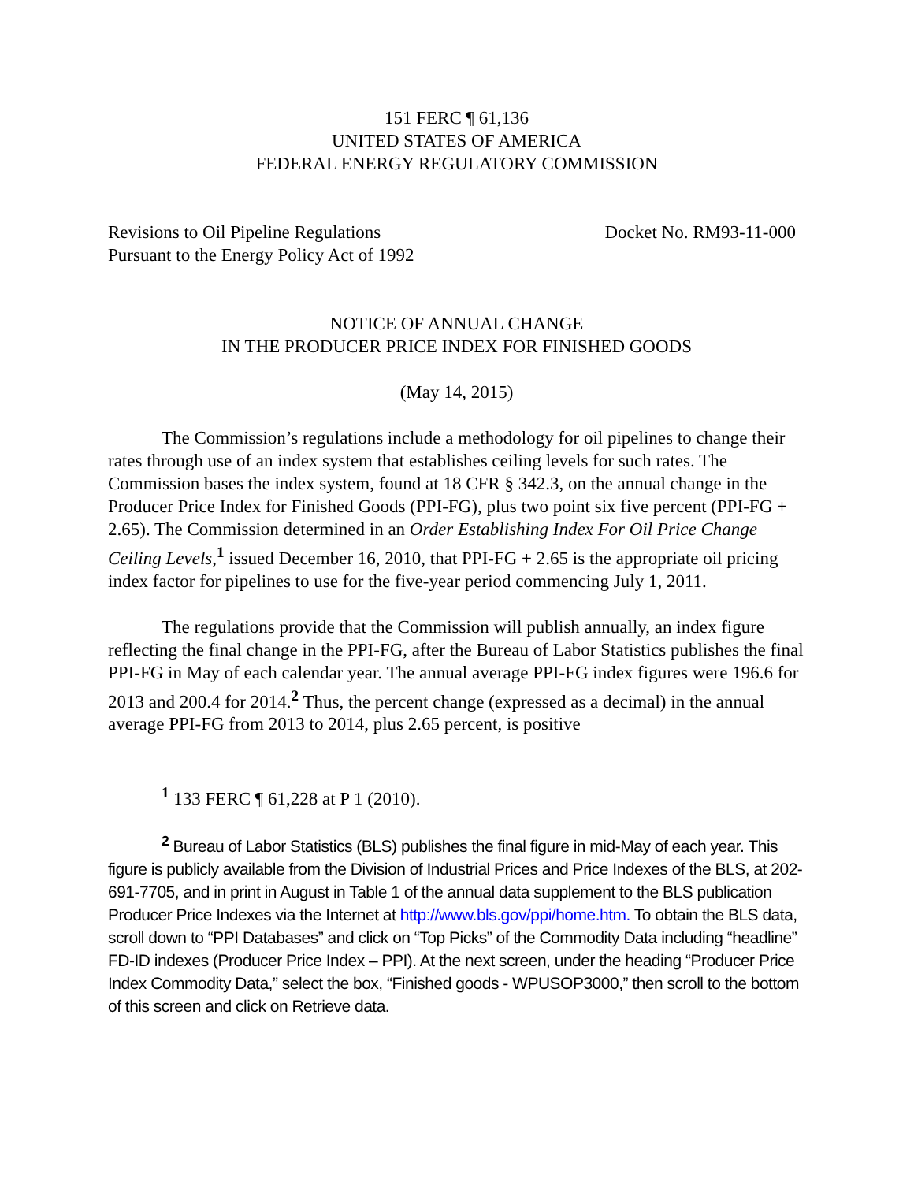151 FERC ¶ 61,136
UNITED STATES OF AMERICA
FEDERAL ENERGY REGULATORY COMMISSION
Revisions to Oil Pipeline Regulations
Pursuant to the Energy Policy Act of 1992
Docket No. RM93-11-000
NOTICE OF ANNUAL CHANGE
IN THE PRODUCER PRICE INDEX FOR FINISHED GOODS
(May 14, 2015)
The Commission’s regulations include a methodology for oil pipelines to change their rates through use of an index system that establishes ceiling levels for such rates. The Commission bases the index system, found at 18 CFR § 342.3, on the annual change in the Producer Price Index for Finished Goods (PPI-FG), plus two point six five percent (PPI-FG + 2.65). The Commission determined in an Order Establishing Index For Oil Price Change Ceiling Levels,<sup>1</sup> issued December 16, 2010, that PPI-FG + 2.65 is the appropriate oil pricing index factor for pipelines to use for the five-year period commencing July 1, 2011.
The regulations provide that the Commission will publish annually, an index figure reflecting the final change in the PPI-FG, after the Bureau of Labor Statistics publishes the final PPI-FG in May of each calendar year. The annual average PPI-FG index figures were 196.6 for 2013 and 200.4 for 2014.<sup>2</sup> Thus, the percent change (expressed as a decimal) in the annual average PPI-FG from 2013 to 2014, plus 2.65 percent, is positive
<sup>1</sup> 133 FERC ¶ 61,228 at P 1 (2010).
<sup>2</sup> Bureau of Labor Statistics (BLS) publishes the final figure in mid-May of each year. This figure is publicly available from the Division of Industrial Prices and Price Indexes of the BLS, at 202-691-7705, and in print in August in Table 1 of the annual data supplement to the BLS publication Producer Price Indexes via the Internet at http://www.bls.gov/ppi/home.htm. To obtain the BLS data, scroll down to “PPI Databases” and click on “Top Picks” of the Commodity Data including “headline” FD-ID indexes (Producer Price Index – PPI). At the next screen, under the heading “Producer Price Index Commodity Data,” select the box, “Finished goods - WPUSOP3000,” then scroll to the bottom of this screen and click on Retrieve data.